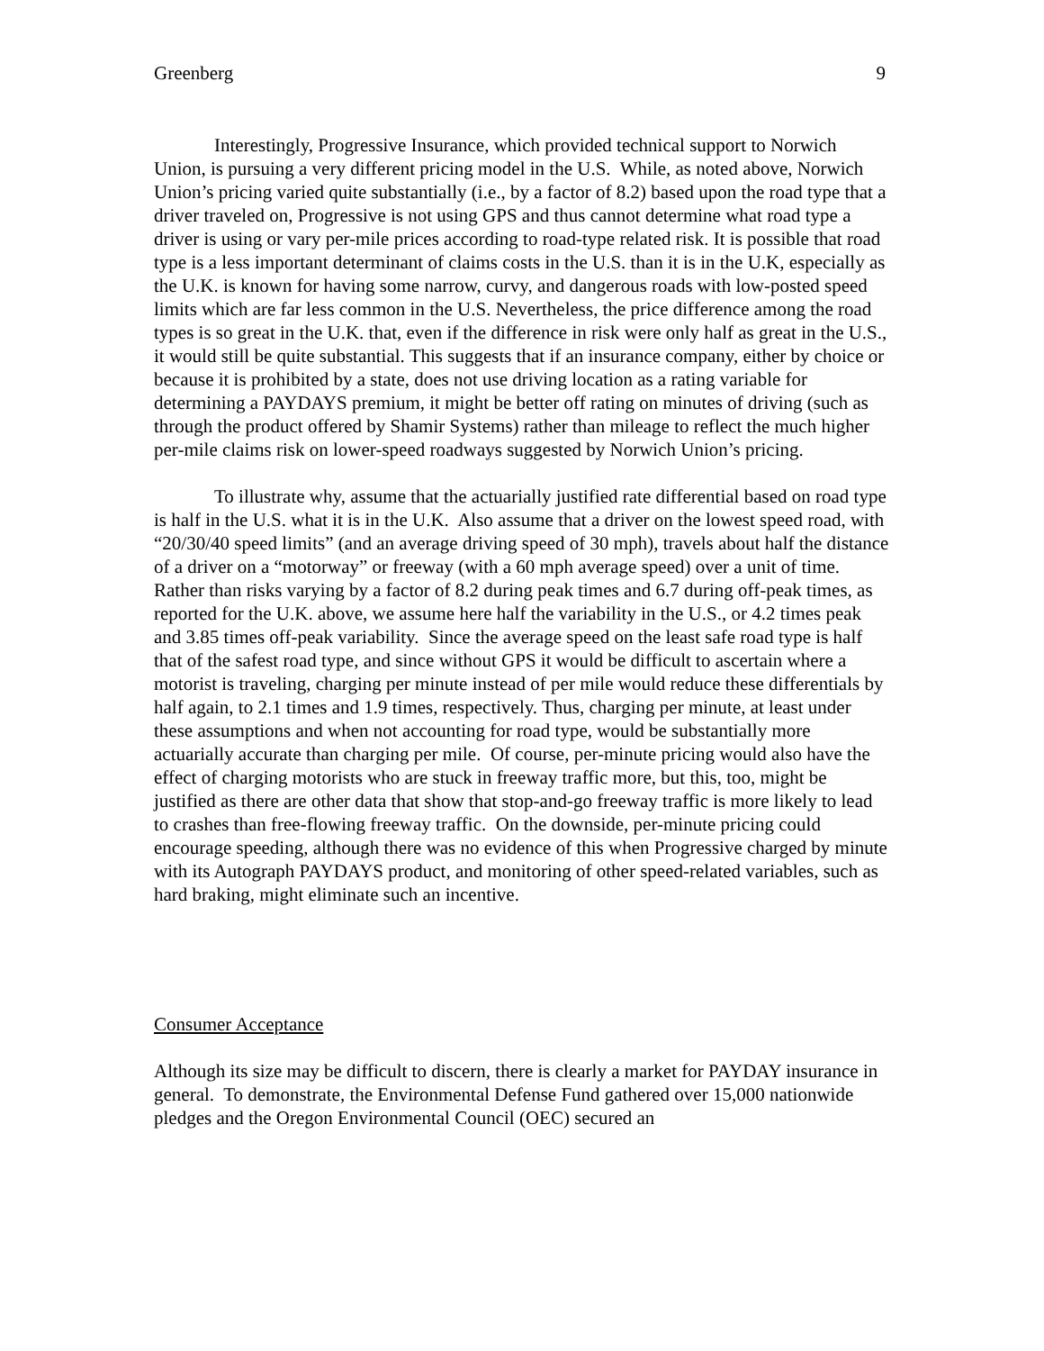Greenberg 9
Interestingly, Progressive Insurance, which provided technical support to Norwich Union, is pursuing a very different pricing model in the U.S. While, as noted above, Norwich Union’s pricing varied quite substantially (i.e., by a factor of 8.2) based upon the road type that a driver traveled on, Progressive is not using GPS and thus cannot determine what road type a driver is using or vary per-mile prices according to road-type related risk. It is possible that road type is a less important determinant of claims costs in the U.S. than it is in the U.K, especially as the U.K. is known for having some narrow, curvy, and dangerous roads with low-posted speed limits which are far less common in the U.S. Nevertheless, the price difference among the road types is so great in the U.K. that, even if the difference in risk were only half as great in the U.S., it would still be quite substantial. This suggests that if an insurance company, either by choice or because it is prohibited by a state, does not use driving location as a rating variable for determining a PAYDAYS premium, it might be better off rating on minutes of driving (such as through the product offered by Shamir Systems) rather than mileage to reflect the much higher per-mile claims risk on lower-speed roadways suggested by Norwich Union’s pricing.
To illustrate why, assume that the actuarially justified rate differential based on road type is half in the U.S. what it is in the U.K. Also assume that a driver on the lowest speed road, with “20/30/40 speed limits” (and an average driving speed of 30 mph), travels about half the distance of a driver on a “motorway” or freeway (with a 60 mph average speed) over a unit of time. Rather than risks varying by a factor of 8.2 during peak times and 6.7 during off-peak times, as reported for the U.K. above, we assume here half the variability in the U.S., or 4.2 times peak and 3.85 times off-peak variability. Since the average speed on the least safe road type is half that of the safest road type, and since without GPS it would be difficult to ascertain where a motorist is traveling, charging per minute instead of per mile would reduce these differentials by half again, to 2.1 times and 1.9 times, respectively. Thus, charging per minute, at least under these assumptions and when not accounting for road type, would be substantially more actuarially accurate than charging per mile. Of course, per-minute pricing would also have the effect of charging motorists who are stuck in freeway traffic more, but this, too, might be justified as there are other data that show that stop-and-go freeway traffic is more likely to lead to crashes than free-flowing freeway traffic. On the downside, per-minute pricing could encourage speeding, although there was no evidence of this when Progressive charged by minute with its Autograph PAYDAYS product, and monitoring of other speed-related variables, such as hard braking, might eliminate such an incentive.
Consumer Acceptance
Although its size may be difficult to discern, there is clearly a market for PAYDAY insurance in general. To demonstrate, the Environmental Defense Fund gathered over 15,000 nationwide pledges and the Oregon Environmental Council (OEC) secured an